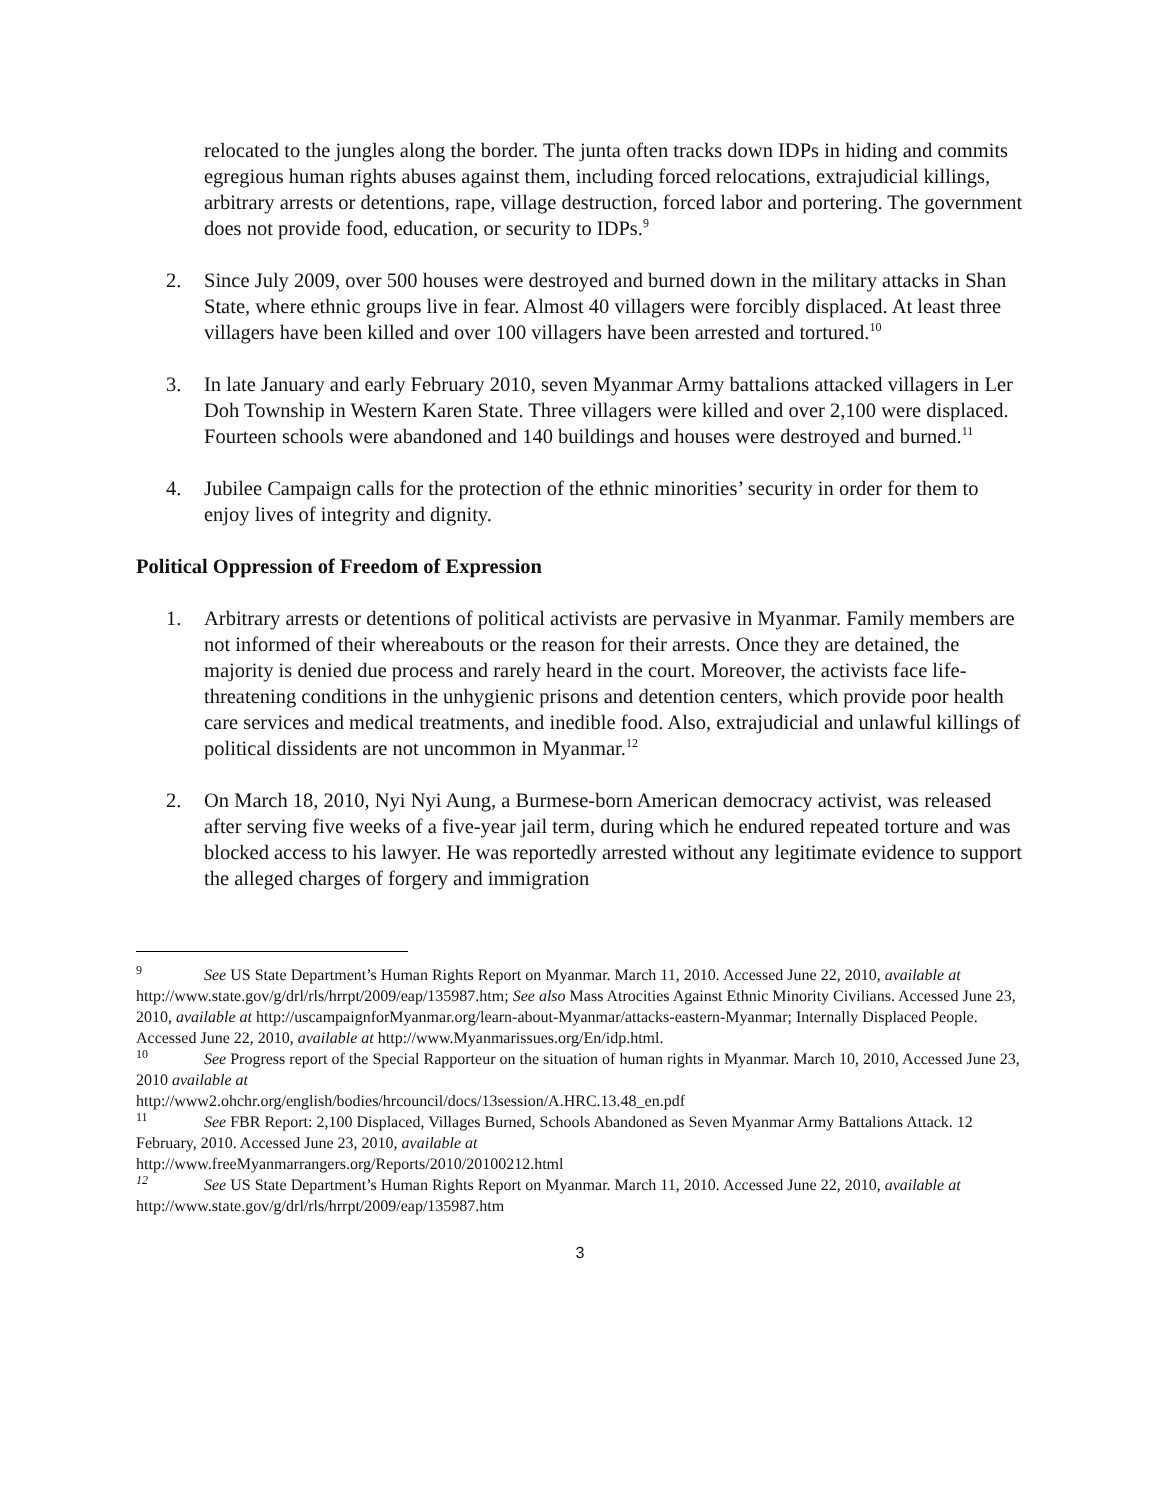relocated to the jungles along the border. The junta often tracks down IDPs in hiding and commits egregious human rights abuses against them, including forced relocations, extrajudicial killings, arbitrary arrests or detentions, rape, village destruction, forced labor and portering. The government does not provide food, education, or security to IDPs.<sup>9</sup>
2. Since July 2009, over 500 houses were destroyed and burned down in the military attacks in Shan State, where ethnic groups live in fear. Almost 40 villagers were forcibly displaced. At least three villagers have been killed and over 100 villagers have been arrested and tortured.<sup>10</sup>
3. In late January and early February 2010, seven Myanmar Army battalions attacked villagers in Ler Doh Township in Western Karen State. Three villagers were killed and over 2,100 were displaced. Fourteen schools were abandoned and 140 buildings and houses were destroyed and burned.<sup>11</sup>
4. Jubilee Campaign calls for the protection of the ethnic minorities’ security in order for them to enjoy lives of integrity and dignity.
Political Oppression of Freedom of Expression
1. Arbitrary arrests or detentions of political activists are pervasive in Myanmar. Family members are not informed of their whereabouts or the reason for their arrests. Once they are detained, the majority is denied due process and rarely heard in the court. Moreover, the activists face life-threatening conditions in the unhygienic prisons and detention centers, which provide poor health care services and medical treatments, and inedible food. Also, extrajudicial and unlawful killings of political dissidents are not uncommon in Myanmar.<sup>12</sup>
2. On March 18, 2010, Nyi Nyi Aung, a Burmese-born American democracy activist, was released after serving five weeks of a five-year jail term, during which he endured repeated torture and was blocked access to his lawyer. He was reportedly arrested without any legitimate evidence to support the alleged charges of forgery and immigration
<sup>9</sup> See US State Department’s Human Rights Report on Myanmar. March 11, 2010. Accessed June 22, 2010, available at http://www.state.gov/g/drl/rls/hrrpt/2009/eap/135987.htm; See also Mass Atrocities Against Ethnic Minority Civilians. Accessed June 23, 2010, available at http://uscampaignforMyanmar.org/learn-about-Myanmar/attacks-eastern-Myanmar; Internally Displaced People. Accessed June 22, 2010, available at http://www.Myanmarissues.org/En/idp.html.
<sup>10</sup> See Progress report of the Special Rapporteur on the situation of human rights in Myanmar. March 10, 2010, Accessed June 23, 2010 available at
http://www2.ohchr.org/english/bodies/hrcouncil/docs/13session/A.HRC.13.48_en.pdf
<sup>11</sup> See FBR Report: 2,100 Displaced, Villages Burned, Schools Abandoned as Seven Myanmar Army Battalions Attack. 12 February, 2010. Accessed June 23, 2010, available at
http://www.freeMyanmarrangers.org/Reports/2010/20100212.html
<sup>12</sup> See US State Department’s Human Rights Report on Myanmar. March 11, 2010. Accessed June 22, 2010, available at http://www.state.gov/g/drl/rls/hrrpt/2009/eap/135987.htm
3